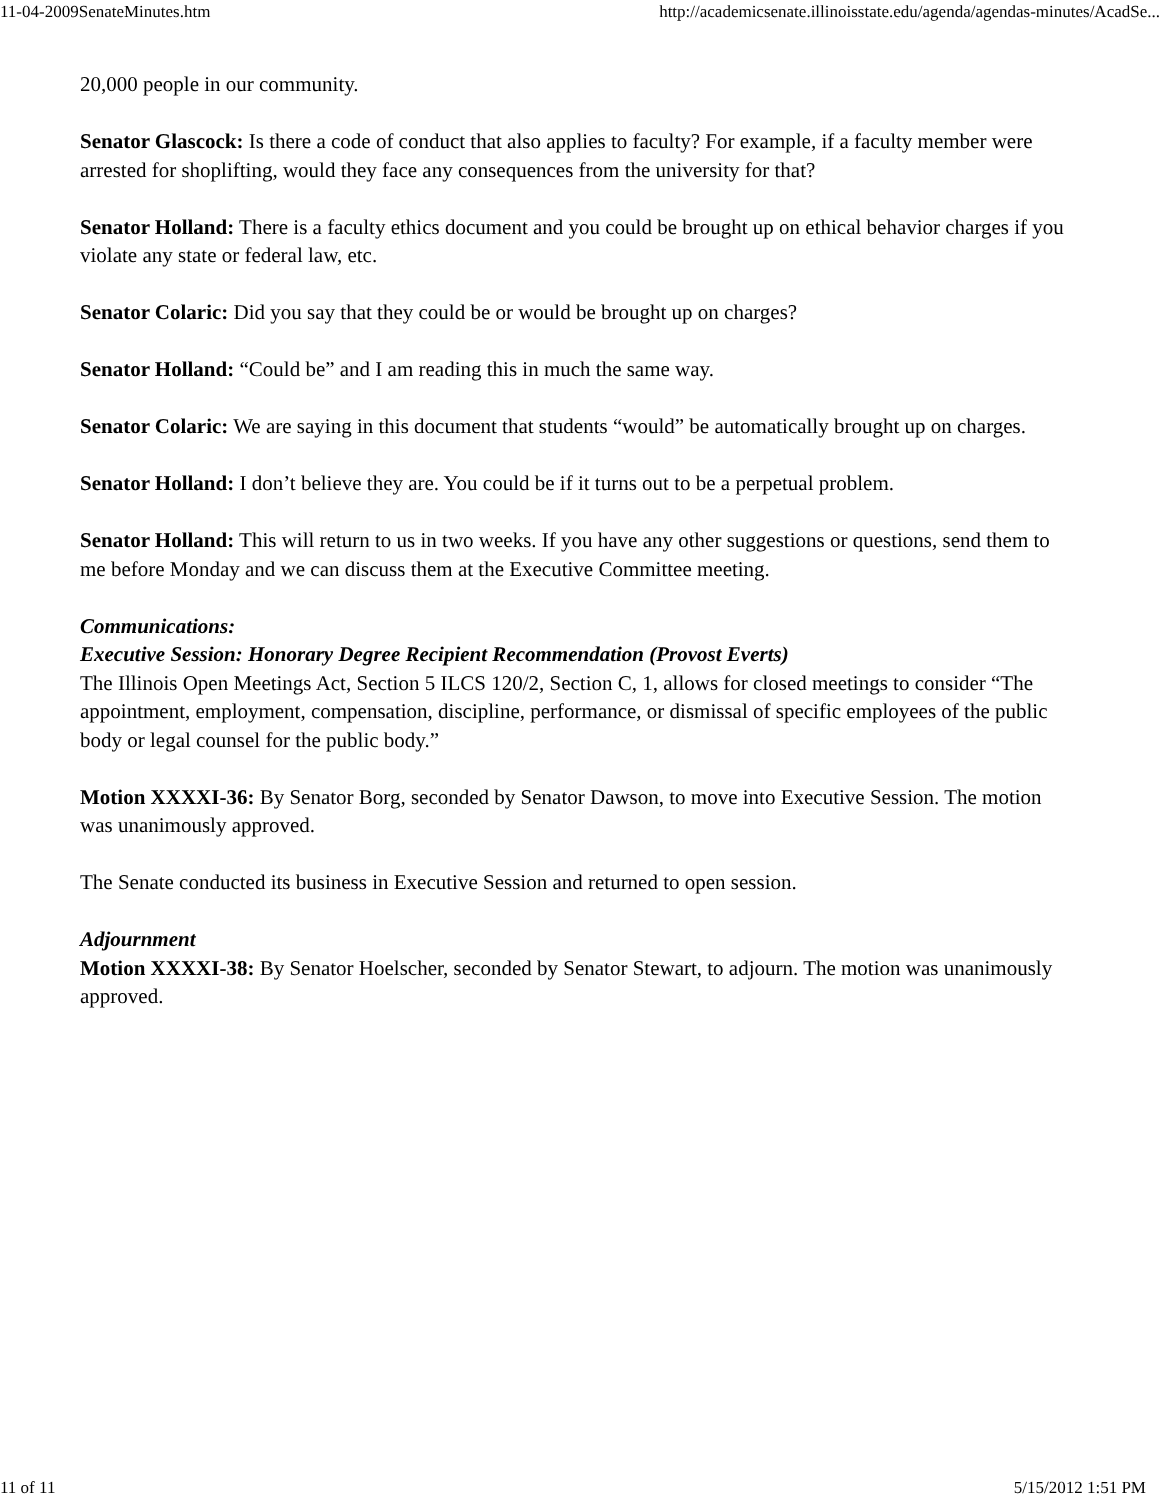11-04-2009SenateMinutes.htm http://academicsenate.illinoisstate.edu/agenda/agendas-minutes/AcadSe...
20,000 people in our community.
Senator Glascock: Is there a code of conduct that also applies to faculty? For example, if a faculty member were arrested for shoplifting, would they face any consequences from the university for that?
Senator Holland: There is a faculty ethics document and you could be brought up on ethical behavior charges if you violate any state or federal law, etc.
Senator Colaric: Did you say that they could be or would be brought up on charges?
Senator Holland: “Could be” and I am reading this in much the same way.
Senator Colaric: We are saying in this document that students “would” be automatically brought up on charges.
Senator Holland: I don’t believe they are. You could be if it turns out to be a perpetual problem.
Senator Holland: This will return to us in two weeks. If you have any other suggestions or questions, send them to me before Monday and we can discuss them at the Executive Committee meeting.
Communications:
Executive Session: Honorary Degree Recipient Recommendation (Provost Everts)
The Illinois Open Meetings Act, Section 5 ILCS 120/2, Section C, 1, allows for closed meetings to consider “The appointment, employment, compensation, discipline, performance, or dismissal of specific employees of the public body or legal counsel for the public body.”
Motion XXXXI-36: By Senator Borg, seconded by Senator Dawson, to move into Executive Session. The motion was unanimously approved.
The Senate conducted its business in Executive Session and returned to open session.
Adjournment
Motion XXXXI-38: By Senator Hoelscher, seconded by Senator Stewart, to adjourn. The motion was unanimously approved.
11 of 11 5/15/2012 1:51 PM